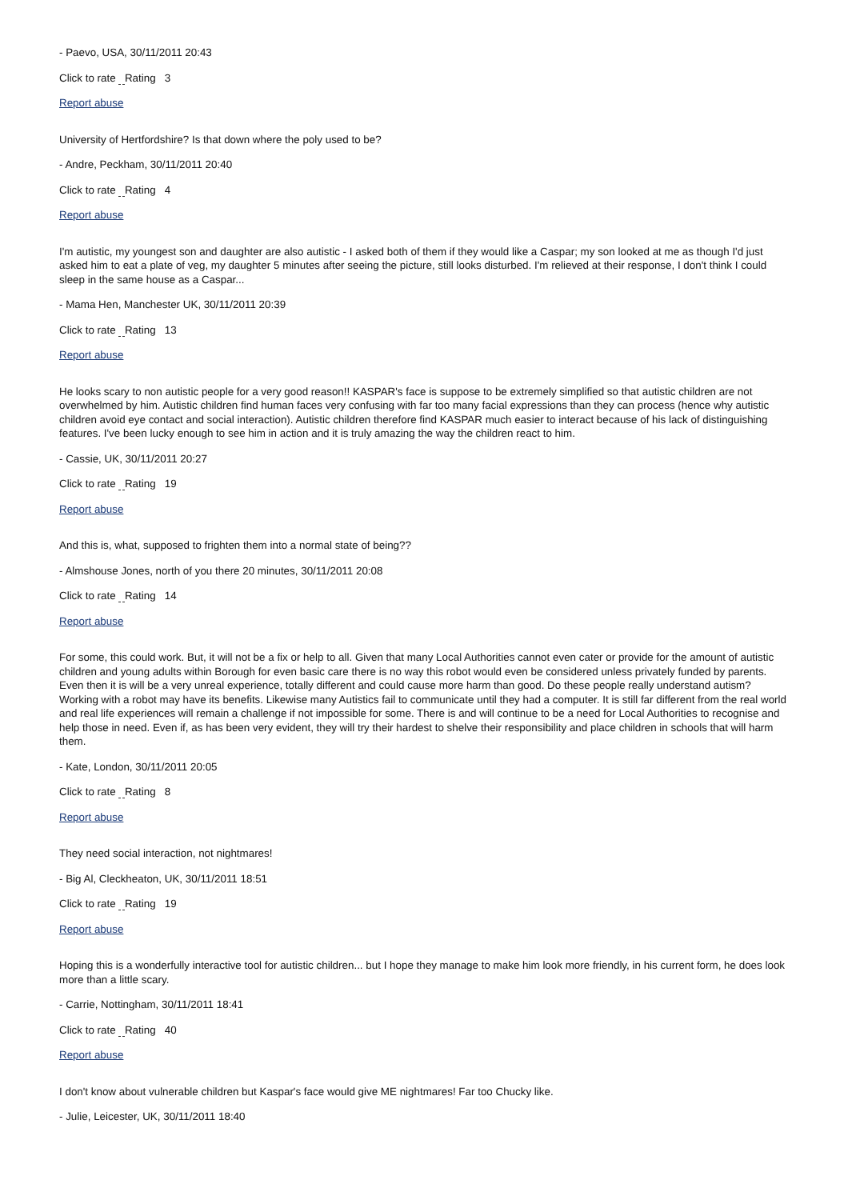- Paevo, USA, 30/11/2011 20:43
Click to rate Rating 3
Report abuse
University of Hertfordshire? Is that down where the poly used to be?
- Andre, Peckham, 30/11/2011 20:40
Click to rate Rating 4
Report abuse
I'm autistic, my youngest son and daughter are also autistic - I asked both of them if they would like a Caspar; my son looked at me as though I'd just asked him to eat a plate of veg, my daughter 5 minutes after seeing the picture, still looks disturbed. I'm relieved at their response, I don't think I could sleep in the same house as a Caspar...
- Mama Hen, Manchester UK, 30/11/2011 20:39
Click to rate Rating 13
Report abuse
He looks scary to non autistic people for a very good reason!! KASPAR's face is suppose to be extremely simplified so that autistic children are not overwhelmed by him. Autistic children find human faces very confusing with far too many facial expressions than they can process (hence why autistic children avoid eye contact and social interaction). Autistic children therefore find KASPAR much easier to interact because of his lack of distinguishing features. I've been lucky enough to see him in action and it is truly amazing the way the children react to him.
- Cassie, UK, 30/11/2011 20:27
Click to rate Rating 19
Report abuse
And this is, what, supposed to frighten them into a normal state of being??
- Almshouse Jones, north of you there 20 minutes, 30/11/2011 20:08
Click to rate Rating 14
Report abuse
For some, this could work. But, it will not be a fix or help to all. Given that many Local Authorities cannot even cater or provide for the amount of autistic children and young adults within Borough for even basic care there is no way this robot would even be considered unless privately funded by parents. Even then it is will be a very unreal experience, totally different and could cause more harm than good. Do these people really understand autism? Working with a robot may have its benefits. Likewise many Autistics fail to communicate until they had a computer. It is still far different from the real world and real life experiences will remain a challenge if not impossible for some. There is and will continue to be a need for Local Authorities to recognise and help those in need. Even if, as has been very evident, they will try their hardest to shelve their responsibility and place children in schools that will harm them.
- Kate, London, 30/11/2011 20:05
Click to rate Rating 8
Report abuse
They need social interaction, not nightmares!
- Big Al, Cleckheaton, UK, 30/11/2011 18:51
Click to rate Rating 19
Report abuse
Hoping this is a wonderfully interactive tool for autistic children... but I hope they manage to make him look more friendly, in his current form, he does look more than a little scary.
- Carrie, Nottingham, 30/11/2011 18:41
Click to rate Rating 40
Report abuse
I don't know about vulnerable children but Kaspar's face would give ME nightmares! Far too Chucky like.
- Julie, Leicester, UK, 30/11/2011 18:40